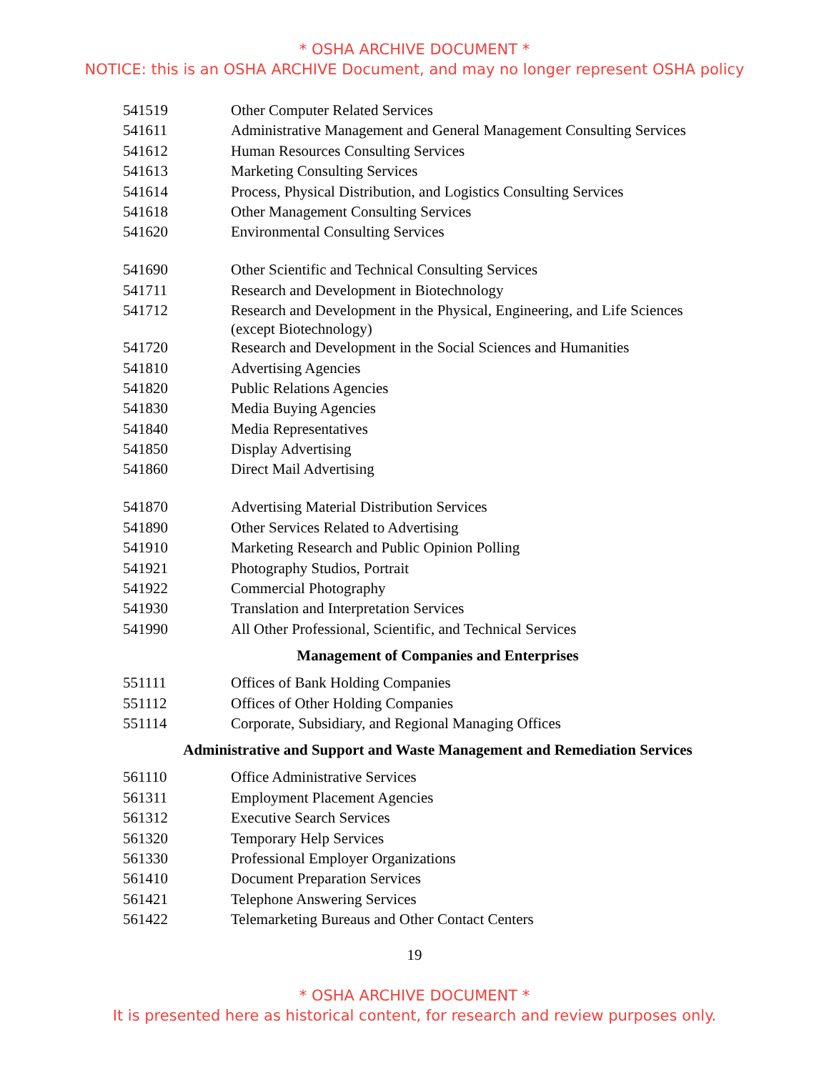* OSHA ARCHIVE DOCUMENT *
NOTICE: this is an OSHA ARCHIVE Document, and may no longer represent OSHA policy
| 541519 | Other Computer Related Services |
| 541611 | Administrative Management and General Management Consulting Services |
| 541612 | Human Resources Consulting Services |
| 541613 | Marketing Consulting Services |
| 541614 | Process, Physical Distribution, and Logistics Consulting Services |
| 541618 | Other Management Consulting Services |
| 541620 | Environmental Consulting Services |
| 541690 | Other Scientific and Technical Consulting Services |
| 541711 | Research and Development in Biotechnology |
| 541712 | Research and Development in the Physical, Engineering, and Life Sciences (except Biotechnology) |
| 541720 | Research and Development in the Social Sciences and Humanities |
| 541810 | Advertising Agencies |
| 541820 | Public Relations Agencies |
| 541830 | Media Buying Agencies |
| 541840 | Media Representatives |
| 541850 | Display Advertising |
| 541860 | Direct Mail Advertising |
| 541870 | Advertising Material Distribution Services |
| 541890 | Other Services Related to Advertising |
| 541910 | Marketing Research and Public Opinion Polling |
| 541921 | Photography Studios, Portrait |
| 541922 | Commercial Photography |
| 541930 | Translation and Interpretation Services |
| 541990 | All Other Professional, Scientific, and Technical Services |
Management of Companies and Enterprises
| 551111 | Offices of Bank Holding Companies |
| 551112 | Offices of Other Holding Companies |
| 551114 | Corporate, Subsidiary, and Regional Managing Offices |
Administrative and Support and Waste Management and Remediation Services
| 561110 | Office Administrative Services |
| 561311 | Employment Placement Agencies |
| 561312 | Executive Search Services |
| 561320 | Temporary Help Services |
| 561330 | Professional Employer Organizations |
| 561410 | Document Preparation Services |
| 561421 | Telephone Answering Services |
| 561422 | Telemarketing Bureaus and Other Contact Centers |
19
* OSHA ARCHIVE DOCUMENT *
It is presented here as historical content, for research and review purposes only.